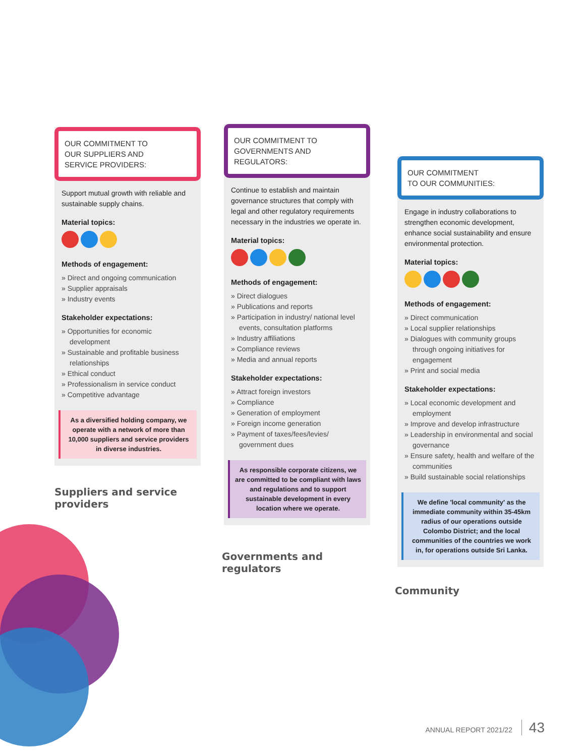OUR COMMITMENT TO
OUR SUPPLIERS AND
SERVICE PROVIDERS:
Support mutual growth with reliable and sustainable supply chains.
Material topics:
Methods of engagement:
» Direct and ongoing communication
» Supplier appraisals
» Industry events
Stakeholder expectations:
» Opportunities for economic development
» Sustainable and profitable business relationships
» Ethical conduct
» Professionalism in service conduct
» Competitive advantage
As a diversified holding company, we operate with a network of more than 10,000 suppliers and service providers in diverse industries.
Suppliers and service
providers
OUR COMMITMENT TO
GOVERNMENTS AND
REGULATORS:
Continue to establish and maintain governance structures that comply with legal and other regulatory requirements necessary in the industries we operate in.
Material topics:
Methods of engagement:
» Direct dialogues
» Publications and reports
» Participation in industry/ national level events, consultation platforms
» Industry affiliations
» Compliance reviews
» Media and annual reports
Stakeholder expectations:
» Attract foreign investors
» Compliance
» Generation of employment
» Foreign income generation
» Payment of taxes/fees/levies/ government dues
As responsible corporate citizens, we are committed to be compliant with laws and regulations and to support sustainable development in every location where we operate.
Governments and
regulators
OUR COMMITMENT
TO OUR COMMUNITIES:
Engage in industry collaborations to strengthen economic development, enhance social sustainability and ensure environmental protection.
Material topics:
Methods of engagement:
» Direct communication
» Local supplier relationships
» Dialogues with community groups through ongoing initiatives for engagement
» Print and social media
Stakeholder expectations:
» Local economic development and employment
» Improve and develop infrastructure
» Leadership in environmental and social governance
» Ensure safety, health and welfare of the communities
» Build sustainable social relationships
We define 'local community' as the immediate community within 35-45km radius of our operations outside Colombo District; and the local communities of the countries we work in, for operations outside Sri Lanka.
Community
ANNUAL REPORT 2021/22 43